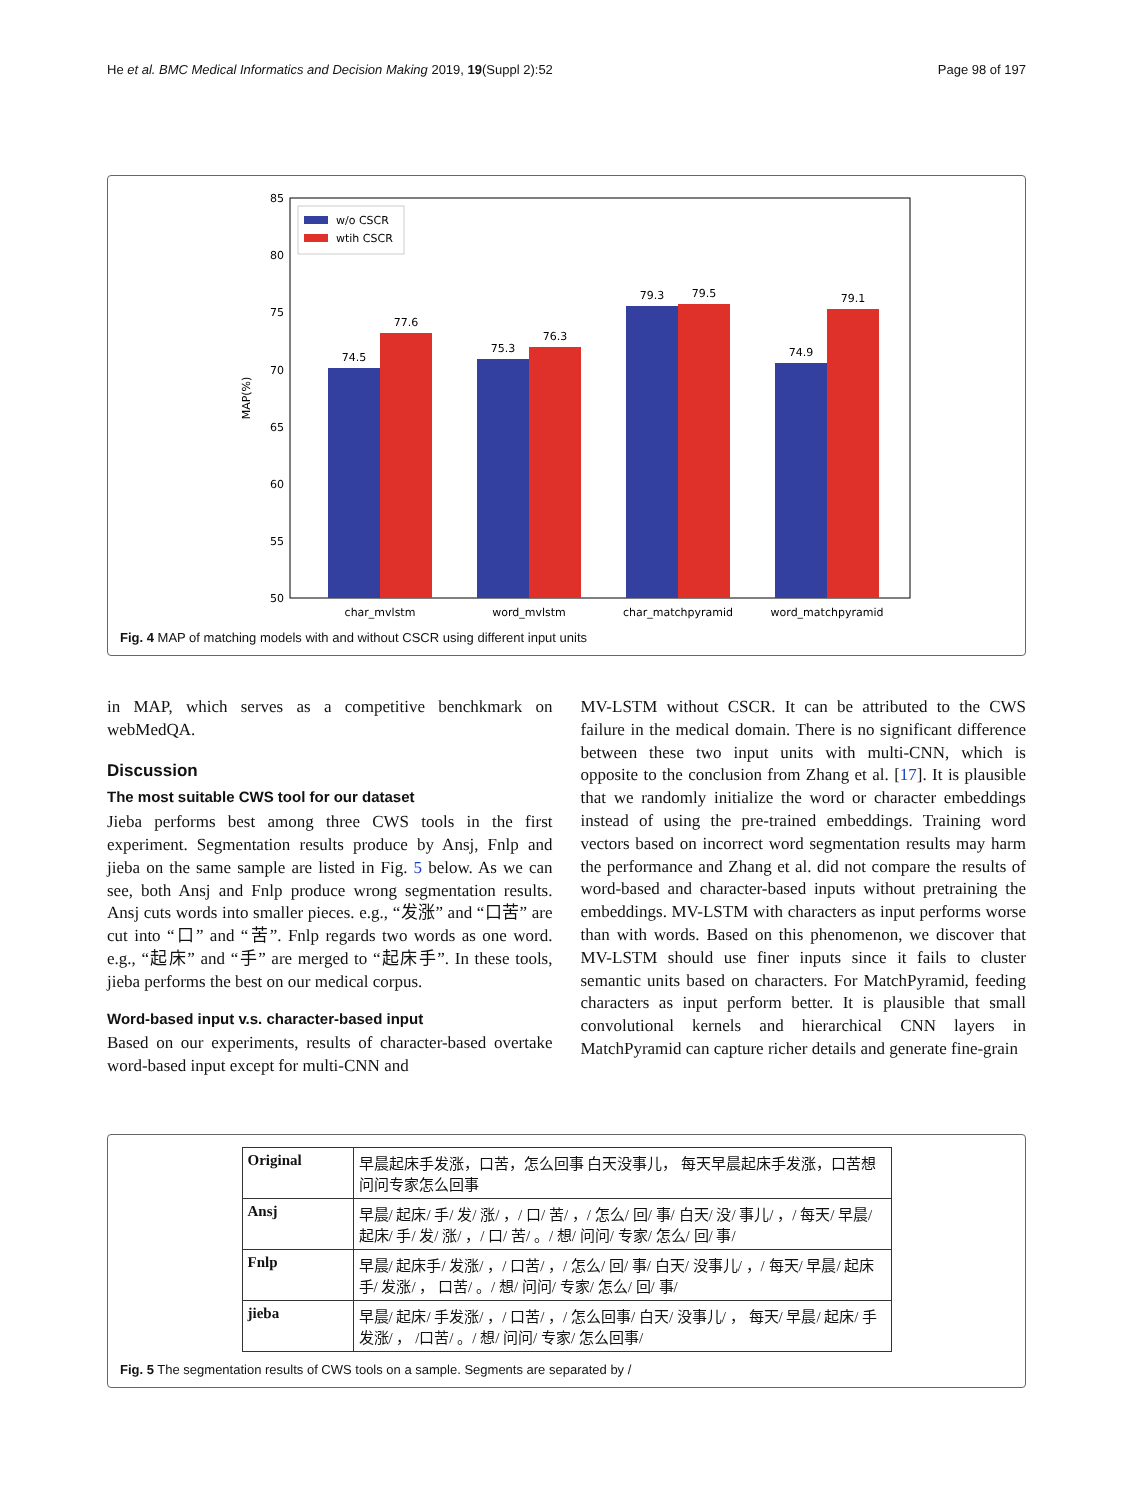He et al. BMC Medical Informatics and Decision Making 2019, 19(Suppl 2):52 Page 98 of 197
85
80
75
70
65
60
55
50
MAP(%)
74.5
77.6
75.3
76.3
79.3
79.5
74.9
79.1
char_mvlstm
word_mvlstm
char_matchpyramid
word_matchpyramid
w/o CSCR
wtih CSCR
Fig. 4 MAP of matching models with and without CSCR using different input units
in MAP, which serves as a competitive benchkmark on webMedQA.
Discussion
The most suitable CWS tool for our dataset
Jieba performs best among three CWS tools in the first experiment. Segmentation results produce by Ansj, Fnlp and jieba on the same sample are listed in Fig. 5 below. As we can see, both Ansj and Fnlp produce wrong segmentation results. Ansj cuts words into smaller pieces. e.g., “发涨” and “口苦” are cut into “口” and “苦”. Fnlp regards two words as one word. e.g., “起床” and “手” are merged to “起床手”. In these tools, jieba performs the best on our medical corpus.
Word-based input v.s. character-based input
Based on our experiments, results of character-based overtake word-based input except for multi-CNN and
MV-LSTM without CSCR. It can be attributed to the CWS failure in the medical domain. There is no significant difference between these two input units with multi-CNN, which is opposite to the conclusion from Zhang et al. [17]. It is plausible that we randomly initialize the word or character embeddings instead of using the pre-trained embeddings. Training word vectors based on incorrect word segmentation results may harm the performance and Zhang et al. did not compare the results of word-based and character-based inputs without pretraining the embeddings. MV-LSTM with characters as input performs worse than with words. Based on this phenomenon, we discover that MV-LSTM should use finer inputs since it fails to cluster semantic units based on characters. For MatchPyramid, feeding characters as input perform better. It is plausible that small convolutional kernels and hierarchical CNN layers in MatchPyramid can capture richer details and generate fine-grain
| Original | 早晨起床手发涨，口苦，怎么回事 白天没事儿， 每天早晨起床手发涨，口苦想问问专家怎么回事 |
| Ansj | 早晨/ 起床/ 手/ 发/ 涨/ ，/ 口/ 苦/ ，/ 怎么/ 回/ 事/ 白天/ 没/ 事儿/ ，/ 每天/ 早晨/ 起床/ 手/ 发/ 涨/ ，/ 口/ 苦/ 。/ 想/ 问问/ 专家/ 怎么/ 回/ 事/ |
| Fnlp | 早晨/ 起床手/ 发涨/ ，/ 口苦/ ，/ 怎么/ 回/ 事/ 白天/ 没事儿/ ，/ 每天/ 早晨/ 起床手/ 发涨/ ， 口苦/ 。/ 想/ 问问/ 专家/ 怎么/ 回/ 事/ |
| jieba | 早晨/ 起床/ 手发涨/ ，/ 口苦/ ，/ 怎么回事/ 白天/ 没事儿/ ， 每天/ 早晨/ 起床/ 手发涨/ ， /口苦/ 。/ 想/ 问问/ 专家/ 怎么回事/ |
Fig. 5 The segmentation results of CWS tools on a sample. Segments are separated by /